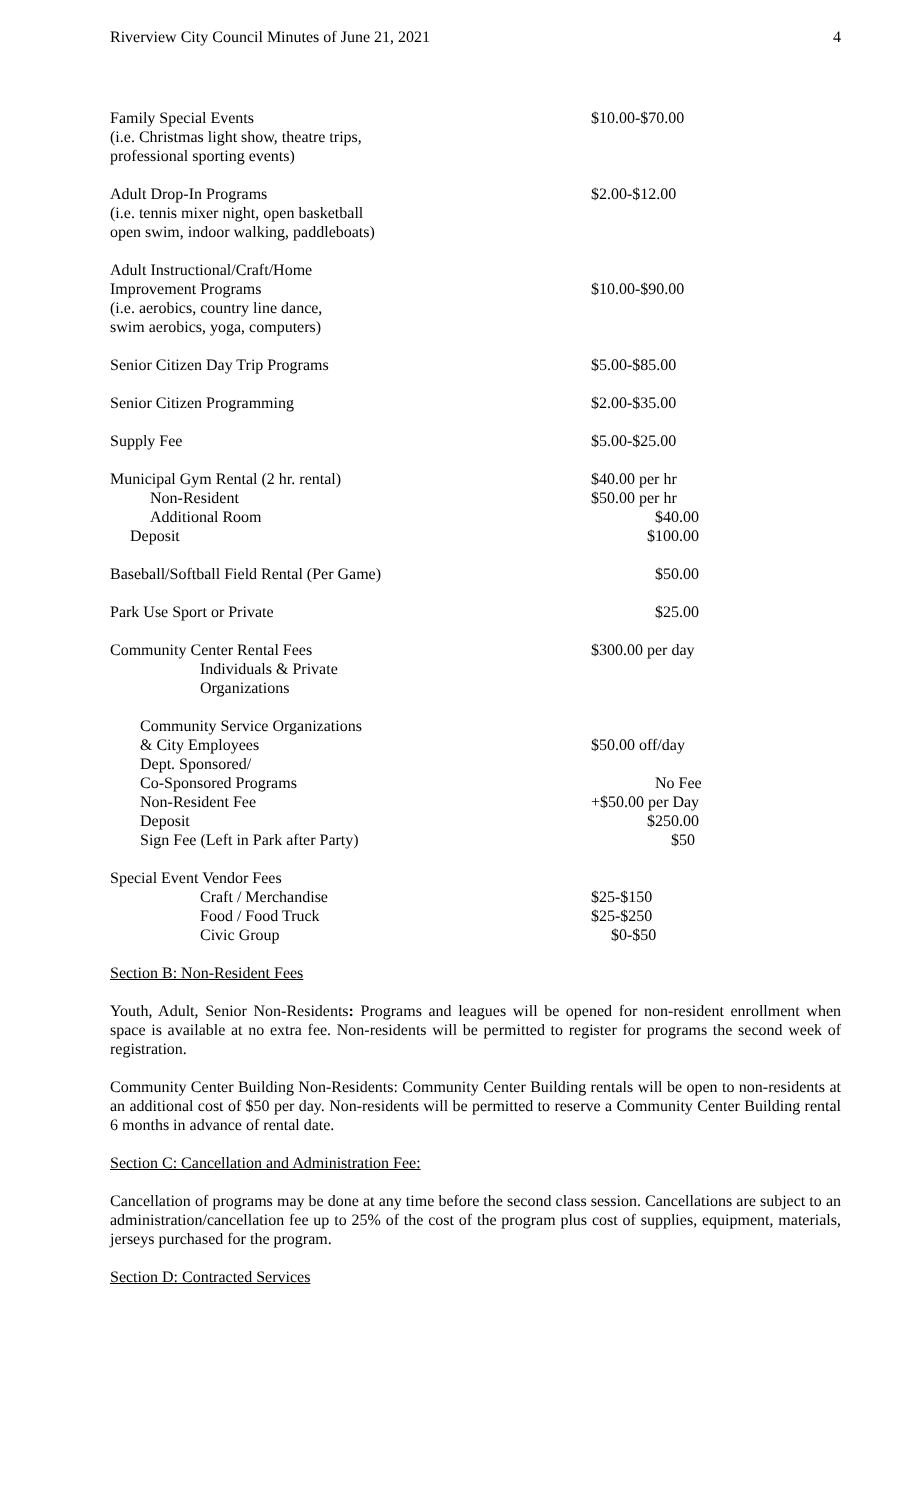Riverview City Council Minutes of June 21, 2021 4
| Family Special Events (i.e. Christmas light show, theatre trips, professional sporting events) | $10.00-$70.00 |
| Adult Drop-In Programs (i.e. tennis mixer night, open basketball open swim, indoor walking, paddleboats) | $2.00-$12.00 |
| Adult Instructional/Craft/Home Improvement Programs (i.e. aerobics, country line dance, swim aerobics, yoga, computers) | $10.00-$90.00 |
| Senior Citizen Day Trip Programs | $5.00-$85.00 |
| Senior Citizen Programming | $2.00-$35.00 |
| Supply Fee | $5.00-$25.00 |
| Municipal Gym Rental (2 hr. rental) Non-Resident Additional Room Deposit | $40.00 per hr $50.00 per hr $40.00 $100.00 |
| Baseball/Softball Field Rental (Per Game) | $50.00 |
| Park Use Sport or Private | $25.00 |
| Community Center Rental Fees Individuals & Private Organizations | $300.00 per day |
| Community Service Organizations & City Employees Dept. Sponsored/ Co-Sponsored Programs Non-Resident Fee Deposit Sign Fee (Left in Park after Party) | $50.00 off/day No Fee +$50.00 per Day $250.00 $50 |
| Special Event Vendor Fees Craft / Merchandise Food / Food Truck Civic Group | $25-$150 $25-$250 $0-$50 |
Section B: Non-Resident Fees
Youth, Adult, Senior Non-Residents: Programs and leagues will be opened for non-resident enrollment when space is available at no extra fee. Non-residents will be permitted to register for programs the second week of registration.
Community Center Building Non-Residents: Community Center Building rentals will be open to non-residents at an additional cost of $50 per day. Non-residents will be permitted to reserve a Community Center Building rental 6 months in advance of rental date.
Section C: Cancellation and Administration Fee:
Cancellation of programs may be done at any time before the second class session. Cancellations are subject to an administration/cancellation fee up to 25% of the cost of the program plus cost of supplies, equipment, materials, jerseys purchased for the program.
Section D: Contracted Services